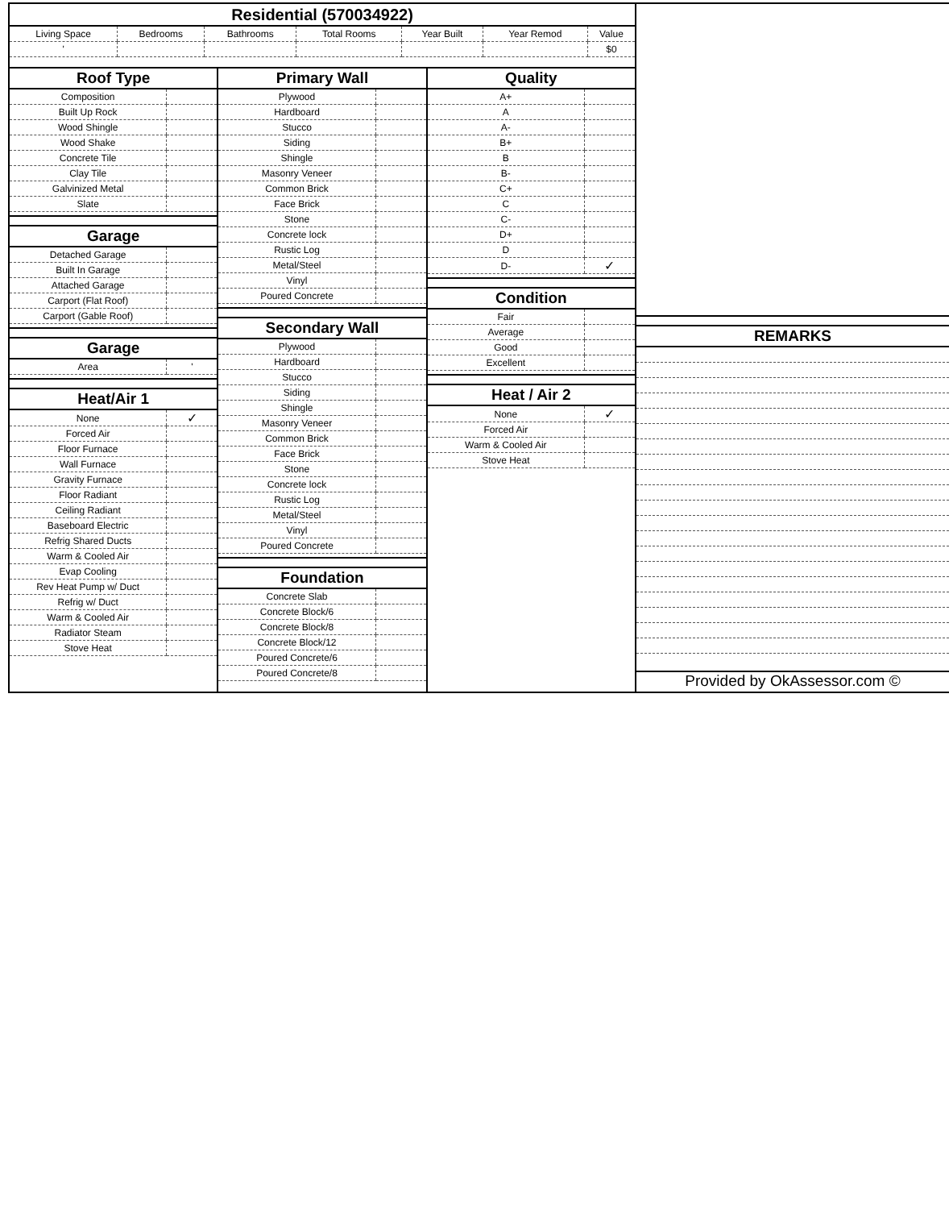Residential (570034922)
| Living Space | Bedrooms | Bathrooms | Total Rooms | Year Built | Year Remod | Value |
| ' | | | | | | $0 |
Roof Type
| Composition | |
| Built Up Rock | |
| Wood Shingle | |
| Wood Shake | |
| Concrete Tile | |
| Clay Tile | |
| Galvinized Metal | |
| Slate | |
Garage
| Detached Garage | |
| Built In Garage | |
| Attached Garage | |
| Carport (Flat Roof) | |
| Carport (Gable Roof) | |
Garage
| Area | ' |
Heat/Air 1
| None | ✓ |
| Forced Air | |
| Floor Furnace | |
| Wall Furnace | |
| Gravity Furnace | |
| Floor Radiant | |
| Ceiling Radiant | |
| Baseboard Electric | |
| Refrig Shared Ducts | |
| Warm & Cooled Air | |
| Evap Cooling | |
| Rev Heat Pump w/ Duct | |
| Refrig w/ Duct | |
| Warm & Cooled Air | |
| Radiator Steam | |
| Stove Heat | |
Primary Wall
| Plywood | |
| Hardboard | |
| Stucco | |
| Siding | |
| Shingle | |
| Masonry Veneer | |
| Common Brick | |
| Face Brick | |
| Stone | |
| Concrete lock | |
| Rustic Log | |
| Metal/Steel | |
| Vinyl | |
| Poured Concrete | |
Secondary Wall
| Plywood | |
| Hardboard | |
| Stucco | |
| Siding | |
| Shingle | |
| Masonry Veneer | |
| Common Brick | |
| Face Brick | |
| Stone | |
| Concrete lock | |
| Rustic Log | |
| Metal/Steel | |
| Vinyl | |
| Poured Concrete | |
Foundation
| Concrete Slab | |
| Concrete Block/6 | |
| Concrete Block/8 | |
| Concrete Block/12 | |
| Poured Concrete/6 | |
| Poured Concrete/8 | |
Quality
| A+ | |
| A | |
| A- | |
| B+ | |
| B | |
| B- | |
| C+ | |
| C | |
| C- | |
| D+ | |
| D | |
| D- | ✓ |
Condition
| Fair | |
| Average | |
| Good | |
| Excellent | |
Heat / Air 2
| None | ✓ |
| Forced Air | |
| Warm & Cooled Air | |
| Stove Heat | |
REMARKS
Provided by OkAssessor.com ©